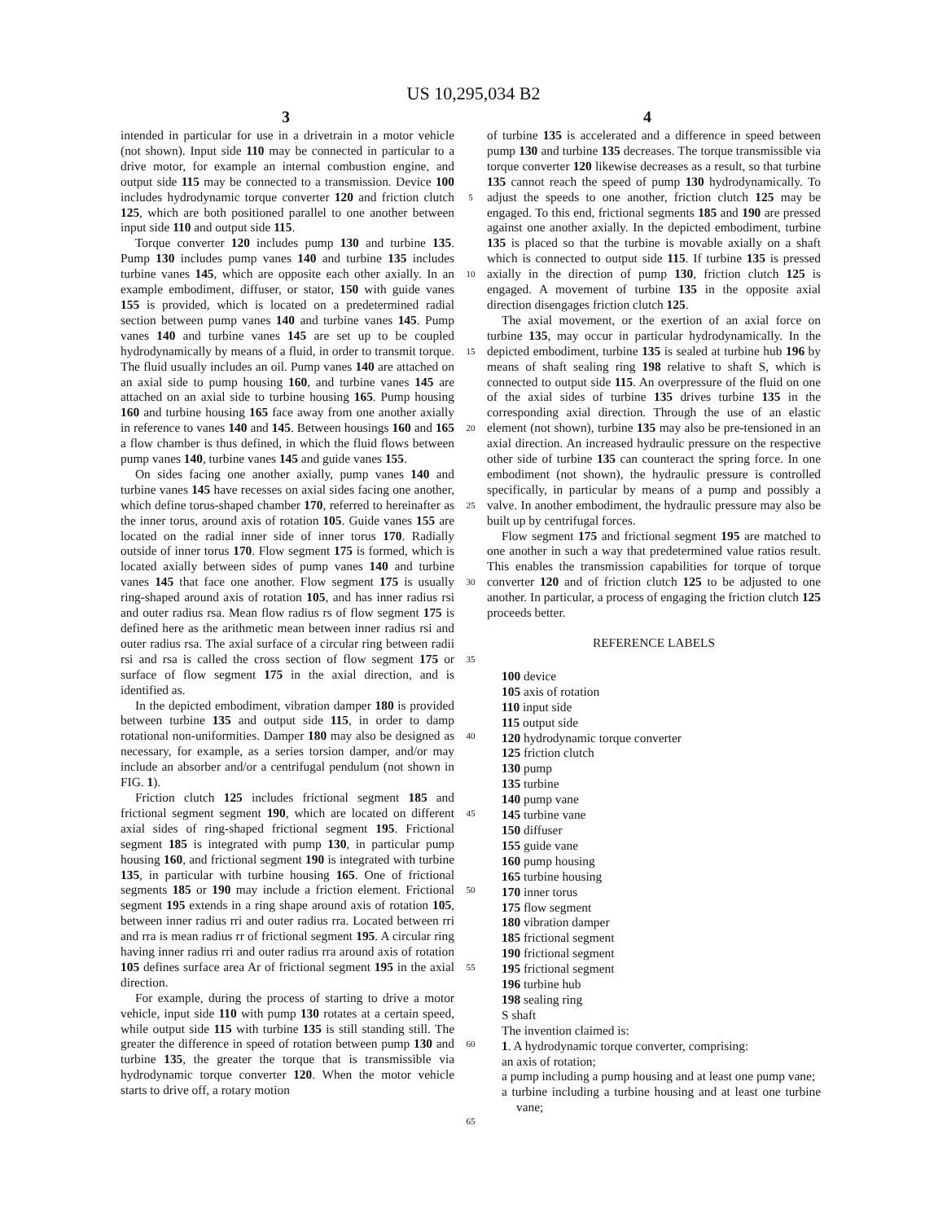US 10,295,034 B2
3 4
intended in particular for use in a drivetrain in a motor vehicle (not shown). Input side 110 may be connected in particular to a drive motor, for example an internal combustion engine, and output side 115 may be connected to a transmission. Device 100 includes hydrodynamic torque converter 120 and friction clutch 125, which are both positioned parallel to one another between input side 110 and output side 115.
Torque converter 120 includes pump 130 and turbine 135. Pump 130 includes pump vanes 140 and turbine 135 includes turbine vanes 145, which are opposite each other axially. In an example embodiment, diffuser, or stator, 150 with guide vanes 155 is provided, which is located on a predetermined radial section between pump vanes 140 and turbine vanes 145. Pump vanes 140 and turbine vanes 145 are set up to be coupled hydrodynamically by means of a fluid, in order to transmit torque. The fluid usually includes an oil. Pump vanes 140 are attached on an axial side to pump housing 160, and turbine vanes 145 are attached on an axial side to turbine housing 165. Pump housing 160 and turbine housing 165 face away from one another axially in reference to vanes 140 and 145. Between housings 160 and 165 a flow chamber is thus defined, in which the fluid flows between pump vanes 140, turbine vanes 145 and guide vanes 155.
On sides facing one another axially, pump vanes 140 and turbine vanes 145 have recesses on axial sides facing one another, which define torus-shaped chamber 170, referred to hereinafter as the inner torus, around axis of rotation 105. Guide vanes 155 are located on the radial inner side of inner torus 170. Radially outside of inner torus 170. Flow segment 175 is formed, which is located axially between sides of pump vanes 140 and turbine vanes 145 that face one another. Flow segment 175 is usually ring-shaped around axis of rotation 105, and has inner radius rsi and outer radius rsa. Mean flow radius rs of flow segment 175 is defined here as the arithmetic mean between inner radius rsi and outer radius rsa. The axial surface of a circular ring between radii rsi and rsa is called the cross section of flow segment 175 or surface of flow segment 175 in the axial direction, and is identified as.
In the depicted embodiment, vibration damper 180 is provided between turbine 135 and output side 115, in order to damp rotational non-uniformities. Damper 180 may also be designed as necessary, for example, as a series torsion damper, and/or may include an absorber and/or a centrifugal pendulum (not shown in FIG. 1).
Friction clutch 125 includes frictional segment 185 and frictional segment segment 190, which are located on different axial sides of ring-shaped frictional segment 195. Frictional segment 185 is integrated with pump 130, in particular pump housing 160, and frictional segment 190 is integrated with turbine 135, in particular with turbine housing 165. One of frictional segments 185 or 190 may include a friction element. Frictional segment 195 extends in a ring shape around axis of rotation 105, between inner radius rri and outer radius rra. Located between rri and rra is mean radius rr of frictional segment 195. A circular ring having inner radius rri and outer radius rra around axis of rotation 105 defines surface area Ar of frictional segment 195 in the axial direction.
For example, during the process of starting to drive a motor vehicle, input side 110 with pump 130 rotates at a certain speed, while output side 115 with turbine 135 is still standing still. The greater the difference in speed of rotation between pump 130 and turbine 135, the greater the torque that is transmissible via hydrodynamic torque converter 120. When the motor vehicle starts to drive off, a rotary motion
5
10
15
20
25
30
35
40
45
50
55
60
65
of turbine 135 is accelerated and a difference in speed between pump 130 and turbine 135 decreases. The torque transmissible via torque converter 120 likewise decreases as a result, so that turbine 135 cannot reach the speed of pump 130 hydrodynamically. To adjust the speeds to one another, friction clutch 125 may be engaged. To this end, frictional segments 185 and 190 are pressed against one another axially. In the depicted embodiment, turbine 135 is placed so that the turbine is movable axially on a shaft which is connected to output side 115. If turbine 135 is pressed axially in the direction of pump 130, friction clutch 125 is engaged. A movement of turbine 135 in the opposite axial direction disengages friction clutch 125.
The axial movement, or the exertion of an axial force on turbine 135, may occur in particular hydrodynamically. In the depicted embodiment, turbine 135 is sealed at turbine hub 196 by means of shaft sealing ring 198 relative to shaft S, which is connected to output side 115. An overpressure of the fluid on one of the axial sides of turbine 135 drives turbine 135 in the corresponding axial direction. Through the use of an elastic element (not shown), turbine 135 may also be pre-tensioned in an axial direction. An increased hydraulic pressure on the respective other side of turbine 135 can counteract the spring force. In one embodiment (not shown), the hydraulic pressure is controlled specifically, in particular by means of a pump and possibly a valve. In another embodiment, the hydraulic pressure may also be built up by centrifugal forces.
Flow segment 175 and frictional segment 195 are matched to one another in such a way that predetermined value ratios result. This enables the transmission capabilities for torque of torque converter 120 and of friction clutch 125 to be adjusted to one another. In particular, a process of engaging the friction clutch 125 proceeds better.
REFERENCE LABELS
100 device
105 axis of rotation
110 input side
115 output side
120 hydrodynamic torque converter
125 friction clutch
130 pump
135 turbine
140 pump vane
145 turbine vane
150 diffuser
155 guide vane
160 pump housing
165 turbine housing
170 inner torus
175 flow segment
180 vibration damper
185 frictional segment
190 frictional segment
195 frictional segment
196 turbine hub
198 sealing ring
S shaft
The invention claimed is:
1. A hydrodynamic torque converter, comprising:
an axis of rotation;
a pump including a pump housing and at least one pump vane;
a turbine including a turbine housing and at least one turbine vane;